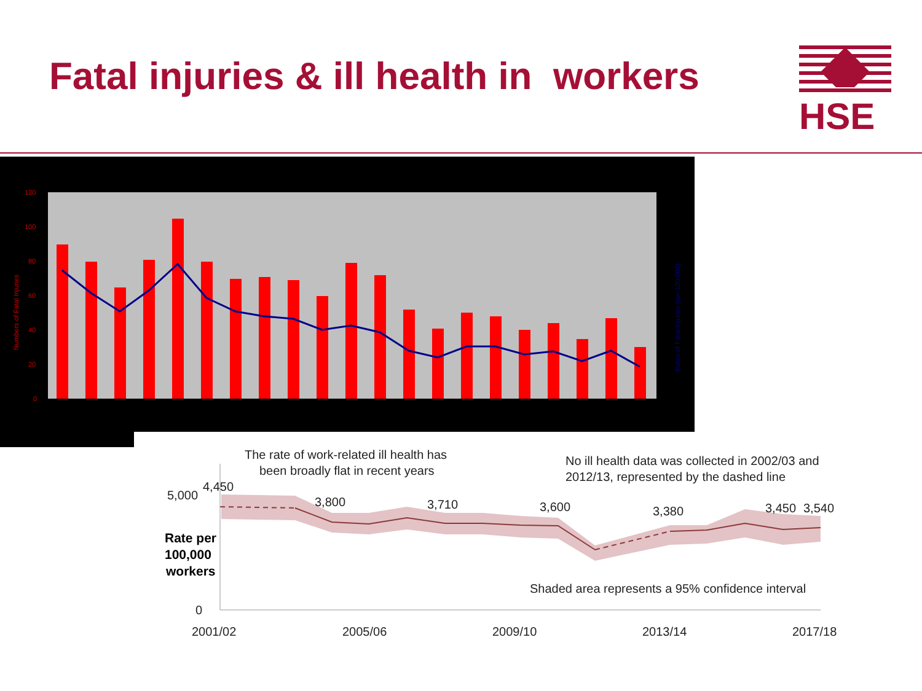Fatal injuries & ill health in workers
HSE
120
100
80
60
40
20
0
Numbers of Fatal Injuries
Rates of Fatal Injuries (per 100,000)
The rate of work-related ill health has
been broadly flat in recent years
No ill health data was collected in 2002/03 and
2012/13, represented by the dashed line
5,000
4,450
3,800
3,710
3,600
3,380
3,450
3,540
Shaded area represents a 95% confidence interval
0
2001/02
2005/06
2009/10
2013/14
2017/18
Rate per
100,000
workers